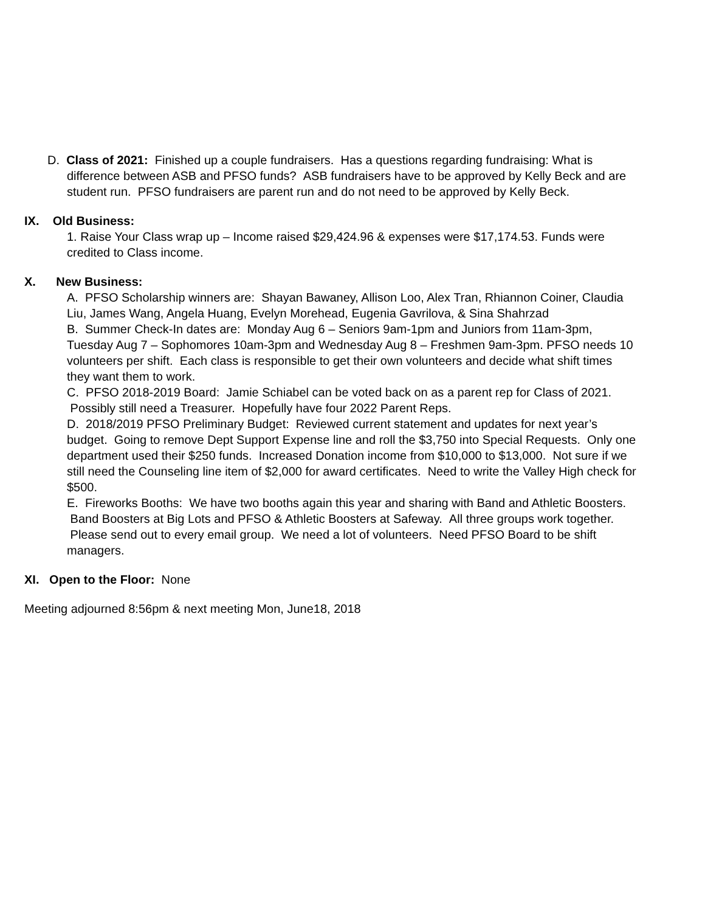D. Class of 2021: Finished up a couple fundraisers. Has a questions regarding fundraising: What is difference between ASB and PFSO funds? ASB fundraisers have to be approved by Kelly Beck and are student run. PFSO fundraisers are parent run and do not need to be approved by Kelly Beck.
IX. Old Business:
1. Raise Your Class wrap up – Income raised $29,424.96 & expenses were $17,174.53. Funds were credited to Class income.
X. New Business:
A. PFSO Scholarship winners are: Shayan Bawaney, Allison Loo, Alex Tran, Rhiannon Coiner, Claudia Liu, James Wang, Angela Huang, Evelyn Morehead, Eugenia Gavrilova, & Sina Shahrzad
B. Summer Check-In dates are: Monday Aug 6 – Seniors 9am-1pm and Juniors from 11am-3pm, Tuesday Aug 7 – Sophomores 10am-3pm and Wednesday Aug 8 – Freshmen 9am-3pm. PFSO needs 10 volunteers per shift. Each class is responsible to get their own volunteers and decide what shift times they want them to work.
C. PFSO 2018-2019 Board: Jamie Schiabel can be voted back on as a parent rep for Class of 2021. Possibly still need a Treasurer. Hopefully have four 2022 Parent Reps.
D. 2018/2019 PFSO Preliminary Budget: Reviewed current statement and updates for next year’s budget. Going to remove Dept Support Expense line and roll the $3,750 into Special Requests. Only one department used their $250 funds. Increased Donation income from $10,000 to $13,000. Not sure if we still need the Counseling line item of $2,000 for award certificates. Need to write the Valley High check for $500.
E. Fireworks Booths: We have two booths again this year and sharing with Band and Athletic Boosters. Band Boosters at Big Lots and PFSO & Athletic Boosters at Safeway. All three groups work together. Please send out to every email group. We need a lot of volunteers. Need PFSO Board to be shift managers.
XI. Open to the Floor: None
Meeting adjourned 8:56pm & next meeting Mon, June18, 2018